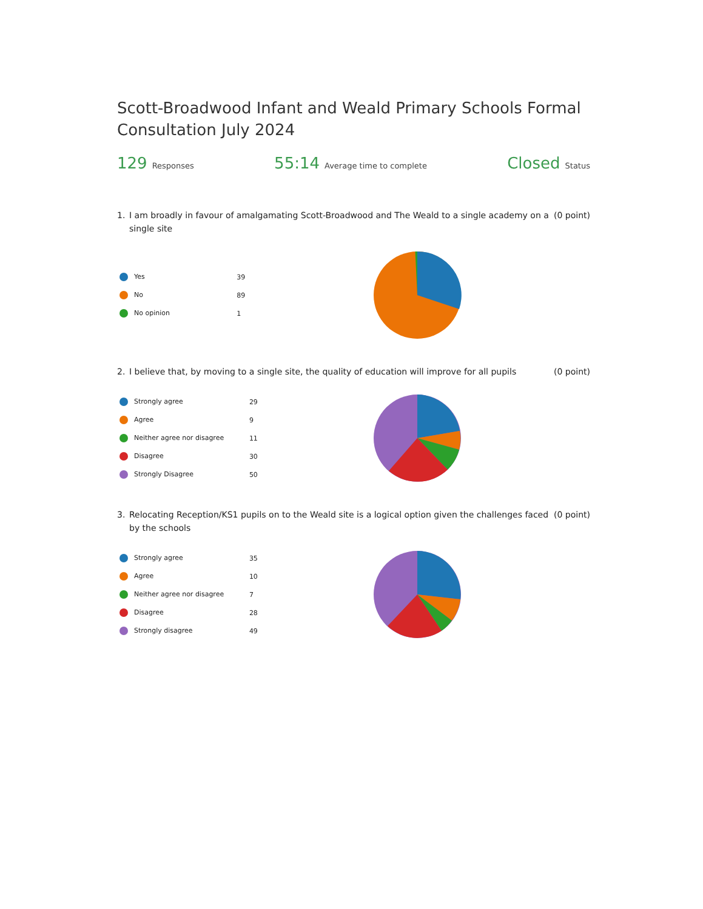Scott-Broadwood Infant and Weald Primary Schools Formal Consultation July 2024
129 Responses
55:14 Average time to complete
Closed Status
1. I am broadly in favour of amalgamating Scott-Broadwood and The Weald to a single academy on a single site (0 point)
| Yes | 39 |
| No | 89 |
| No opinion | 1 |
2. I believe that, by moving to a single site, the quality of education will improve for all pupils (0 point)
| Strongly agree | 29 |
| Agree | 9 |
| Neither agree nor disagree | 11 |
| Disagree | 30 |
| Strongly Disagree | 50 |
3. Relocating Reception/KS1 pupils on to the Weald site is a logical option given the challenges faced by the schools (0 point)
| Strongly agree | 35 |
| Agree | 10 |
| Neither agree nor disagree | 7 |
| Disagree | 28 |
| Strongly disagree | 49 |